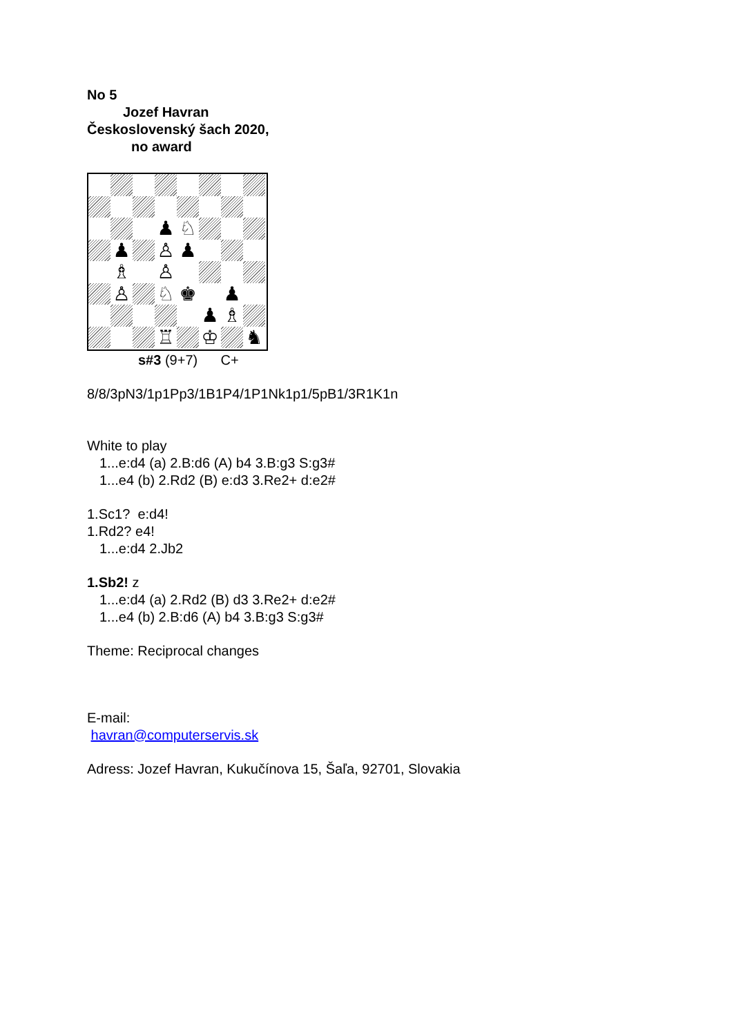No 5
Jozef Havran
Československý šach 2020,
no award
♟
♘
♟
♙
♟
♗
♙
♙
♘
♚
♟
♟
♗
♖
♔
♞
s#3 (9+7) C+
8/8/3pN3/1p1Pp3/1B1P4/1P1Nk1p1/5pB1/3R1K1n
White to play
1...e:d4 (a) 2.B:d6 (A) b4 3.B:g3 S:g3#
1...e4 (b) 2.Rd2 (B) e:d3 3.Re2+ d:e2#
1.Sc1? e:d4!
1.Rd2? e4!
1...e:d4 2.Jb2
1.Sb2! z
1...e:d4 (a) 2.Rd2 (B) d3 3.Re2+ d:e2#
1...e4 (b) 2.B:d6 (A) b4 3.B:g3 S:g3#
Theme: Reciprocal changes
E-mail:
havran@computerservis.sk
Adress: Jozef Havran, Kukučínova 15, Šaľa, 92701, Slovakia